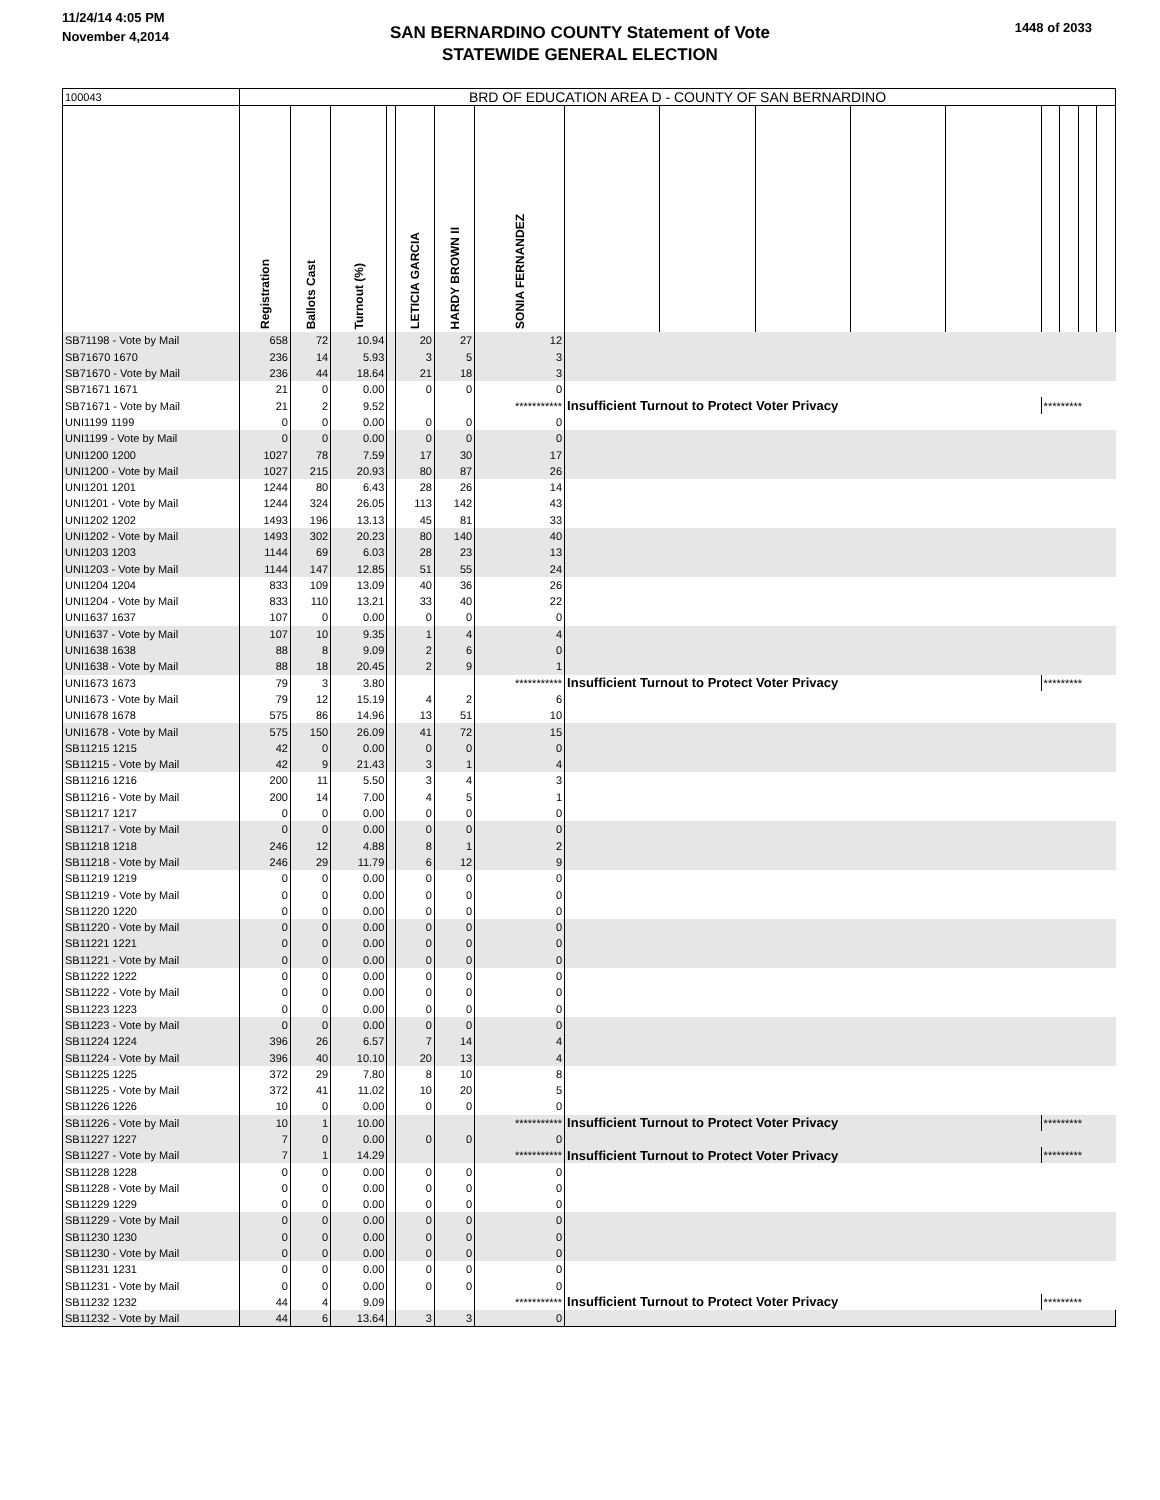11/24/14 4:05 PM
November 4,2014
SAN BERNARDINO COUNTY Statement of Vote
STATEWIDE GENERAL ELECTION
1448 of 2033
| 100043 | BRD OF EDUCATION AREA D - COUNTY OF SAN BERNARDINO | | | | | | | | | | | | | | | |
| | Registration | Ballots Cast | Turnout (%) | | LETICIA GARCIA | HARDY BROWN II | SONIA FERNANDEZ | | | | | | | | | |
| SB71198 - Vote by Mail | 658 | 72 | 10.94 | | 20 | 27 | 12 | | | | | | | | | |
| SB71670 1670 | 236 | 14 | 5.93 | | 3 | 5 | 3 | | | | | | | | | |
| SB71670 - Vote by Mail | 236 | 44 | 18.64 | | 21 | 18 | 3 | | | | | | | | | |
| SB71671 1671 | 21 | 0 | 0.00 | | 0 | 0 | 0 | | | | | | | | | |
| SB71671 - Vote by Mail | 21 | 2 | 9.52 | | | | *********** | Insufficient Turnout to Protect Voter Privacy | | | | | ********* | | | |
| UNI1199 1199 | 0 | 0 | 0.00 | | 0 | 0 | 0 | | | | | | | | | |
| UNI1199 - Vote by Mail | 0 | 0 | 0.00 | | 0 | 0 | 0 | | | | | | | | | |
| UNI1200 1200 | 1027 | 78 | 7.59 | | 17 | 30 | 17 | | | | | | | | | |
| UNI1200 - Vote by Mail | 1027 | 215 | 20.93 | | 80 | 87 | 26 | | | | | | | | | |
| UNI1201 1201 | 1244 | 80 | 6.43 | | 28 | 26 | 14 | | | | | | | | | |
| UNI1201 - Vote by Mail | 1244 | 324 | 26.05 | | 113 | 142 | 43 | | | | | | | | | |
| UNI1202 1202 | 1493 | 196 | 13.13 | | 45 | 81 | 33 | | | | | | | | | |
| UNI1202 - Vote by Mail | 1493 | 302 | 20.23 | | 80 | 140 | 40 | | | | | | | | | |
| UNI1203 1203 | 1144 | 69 | 6.03 | | 28 | 23 | 13 | | | | | | | | | |
| UNI1203 - Vote by Mail | 1144 | 147 | 12.85 | | 51 | 55 | 24 | | | | | | | | | |
| UNI1204 1204 | 833 | 109 | 13.09 | | 40 | 36 | 26 | | | | | | | | | |
| UNI1204 - Vote by Mail | 833 | 110 | 13.21 | | 33 | 40 | 22 | | | | | | | | | |
| UNI1637 1637 | 107 | 0 | 0.00 | | 0 | 0 | 0 | | | | | | | | | |
| UNI1637 - Vote by Mail | 107 | 10 | 9.35 | | 1 | 4 | 4 | | | | | | | | | |
| UNI1638 1638 | 88 | 8 | 9.09 | | 2 | 6 | 0 | | | | | | | | | |
| UNI1638 - Vote by Mail | 88 | 18 | 20.45 | | 2 | 9 | 1 | | | | | | | | | |
| UNI1673 1673 | 79 | 3 | 3.80 | | | | *********** | Insufficient Turnout to Protect Voter Privacy | | | | | ********* | | | |
| UNI1673 - Vote by Mail | 79 | 12 | 15.19 | | 4 | 2 | 6 | | | | | | | | | |
| UNI1678 1678 | 575 | 86 | 14.96 | | 13 | 51 | 10 | | | | | | | | | |
| UNI1678 - Vote by Mail | 575 | 150 | 26.09 | | 41 | 72 | 15 | | | | | | | | | |
| SB11215 1215 | 42 | 0 | 0.00 | | 0 | 0 | 0 | | | | | | | | | |
| SB11215 - Vote by Mail | 42 | 9 | 21.43 | | 3 | 1 | 4 | | | | | | | | | |
| SB11216 1216 | 200 | 11 | 5.50 | | 3 | 4 | 3 | | | | | | | | | |
| SB11216 - Vote by Mail | 200 | 14 | 7.00 | | 4 | 5 | 1 | | | | | | | | | |
| SB11217 1217 | 0 | 0 | 0.00 | | 0 | 0 | 0 | | | | | | | | | |
| SB11217 - Vote by Mail | 0 | 0 | 0.00 | | 0 | 0 | 0 | | | | | | | | | |
| SB11218 1218 | 246 | 12 | 4.88 | | 8 | 1 | 2 | | | | | | | | | |
| SB11218 - Vote by Mail | 246 | 29 | 11.79 | | 6 | 12 | 9 | | | | | | | | | |
| SB11219 1219 | 0 | 0 | 0.00 | | 0 | 0 | 0 | | | | | | | | | |
| SB11219 - Vote by Mail | 0 | 0 | 0.00 | | 0 | 0 | 0 | | | | | | | | | |
| SB11220 1220 | 0 | 0 | 0.00 | | 0 | 0 | 0 | | | | | | | | | |
| SB11220 - Vote by Mail | 0 | 0 | 0.00 | | 0 | 0 | 0 | | | | | | | | | |
| SB11221 1221 | 0 | 0 | 0.00 | | 0 | 0 | 0 | | | | | | | | | |
| SB11221 - Vote by Mail | 0 | 0 | 0.00 | | 0 | 0 | 0 | | | | | | | | | |
| SB11222 1222 | 0 | 0 | 0.00 | | 0 | 0 | 0 | | | | | | | | | |
| SB11222 - Vote by Mail | 0 | 0 | 0.00 | | 0 | 0 | 0 | | | | | | | | | |
| SB11223 1223 | 0 | 0 | 0.00 | | 0 | 0 | 0 | | | | | | | | | |
| SB11223 - Vote by Mail | 0 | 0 | 0.00 | | 0 | 0 | 0 | | | | | | | | | |
| SB11224 1224 | 396 | 26 | 6.57 | | 7 | 14 | 4 | | | | | | | | | |
| SB11224 - Vote by Mail | 396 | 40 | 10.10 | | 20 | 13 | 4 | | | | | | | | | |
| SB11225 1225 | 372 | 29 | 7.80 | | 8 | 10 | 8 | | | | | | | | | |
| SB11225 - Vote by Mail | 372 | 41 | 11.02 | | 10 | 20 | 5 | | | | | | | | | |
| SB11226 1226 | 10 | 0 | 0.00 | | 0 | 0 | 0 | | | | | | | | | |
| SB11226 - Vote by Mail | 10 | 1 | 10.00 | | | | *********** | Insufficient Turnout to Protect Voter Privacy | | | | | ********* | | | |
| SB11227 1227 | 7 | 0 | 0.00 | | 0 | 0 | 0 | | | | | | | | | |
| SB11227 - Vote by Mail | 7 | 1 | 14.29 | | | | *********** | Insufficient Turnout to Protect Voter Privacy | | | | | ********* | | | |
| SB11228 1228 | 0 | 0 | 0.00 | | 0 | 0 | 0 | | | | | | | | | |
| SB11228 - Vote by Mail | 0 | 0 | 0.00 | | 0 | 0 | 0 | | | | | | | | | |
| SB11229 1229 | 0 | 0 | 0.00 | | 0 | 0 | 0 | | | | | | | | | |
| SB11229 - Vote by Mail | 0 | 0 | 0.00 | | 0 | 0 | 0 | | | | | | | | | |
| SB11230 1230 | 0 | 0 | 0.00 | | 0 | 0 | 0 | | | | | | | | | |
| SB11230 - Vote by Mail | 0 | 0 | 0.00 | | 0 | 0 | 0 | | | | | | | | | |
| SB11231 1231 | 0 | 0 | 0.00 | | 0 | 0 | 0 | | | | | | | | | |
| SB11231 - Vote by Mail | 0 | 0 | 0.00 | | 0 | 0 | 0 | | | | | | | | | |
| SB11232 1232 | 44 | 4 | 9.09 | | | | *********** | Insufficient Turnout to Protect Voter Privacy | | | | | ********* | | | |
| SB11232 - Vote by Mail | 44 | 6 | 13.64 | | 3 | 3 | 0 | | | | | | | | | |